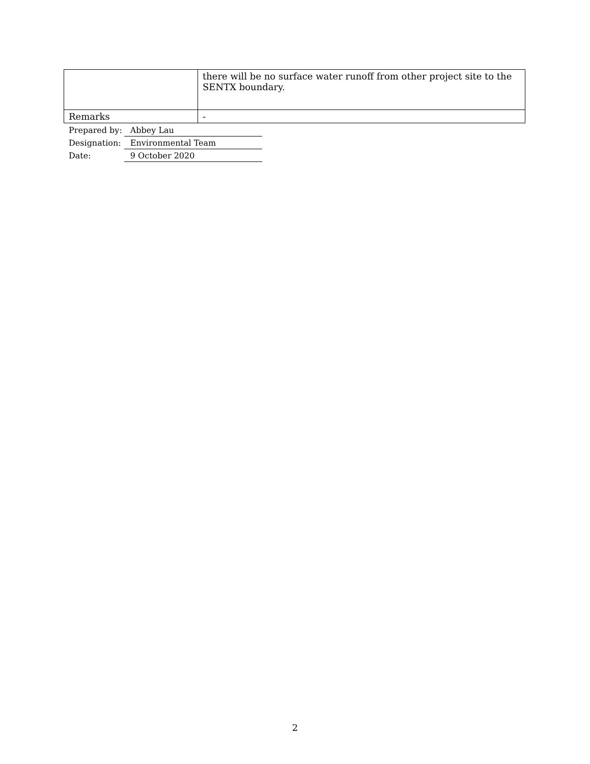| | there will be no surface water runoff from other project site to the SENTX boundary. |
| Remarks | - |
| Prepared by: | Abbey Lau |
| Designation: | Environmental Team |
| Date: | 9 October 2020 |
2